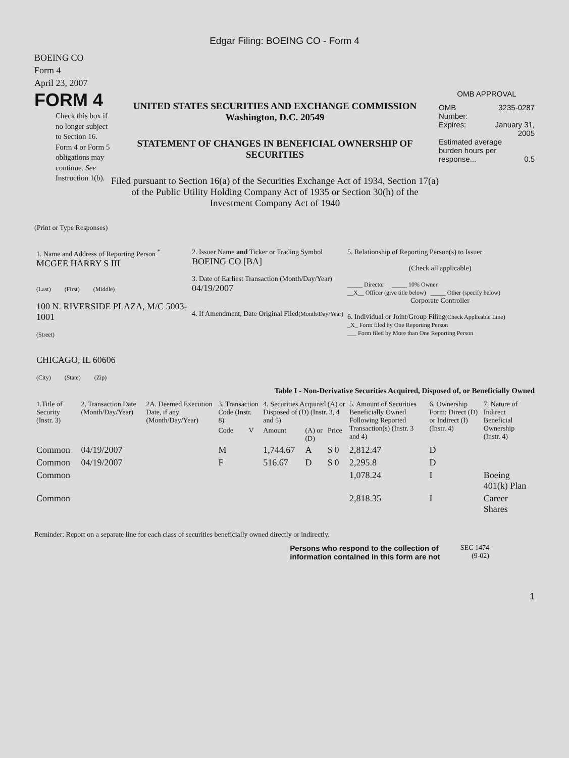Edgar Filing: BOEING CO - Form 4
BOEING CO
Form 4
April 23, 2007
FORM 4
Check this box if no longer subject to Section 16. Form 4 or Form 5 obligations may continue. See Instruction 1(b).
UNITED STATES SECURITIES AND EXCHANGE COMMISSION
Washington, D.C. 20549
STATEMENT OF CHANGES IN BENEFICIAL OWNERSHIP OF SECURITIES
Filed pursuant to Section 16(a) of the Securities Exchange Act of 1934, Section 17(a) of the Public Utility Holding Company Act of 1935 or Section 30(h) of the Investment Company Act of 1940
OMB APPROVAL
OMB
Number: 3235-0287
Expires: January 31,
2005
Estimated average burden hours per response... 0.5
(Print or Type Responses)
| 1. Name and Address of Reporting Person <sup>*</sup> MCGEE HARRY S III (Last) (First) (Middle) 100 N. RIVERSIDE PLAZA, M/C 5003-1001 (Street) CHICAGO, IL 60606 (City) (State) (Zip) | 2. Issuer Name and Ticker or Trading Symbol BOEING CO [BA] 3. Date of Earliest Transaction (Month/Day/Year) 04/19/2007 4. If Amendment, Date Original Filed (Month/Day/Year) | 5. Relationship of Reporting Person(s) to Issuer (Check all applicable) _____ Director _____ 10% Owner __X__ Officer (give title below) _____ Other (specify below) Corporate Controller 6. Individual or Joint/Group Filing (Check Applicable Line) _X_ Form filed by One Reporting Person ___ Form filed by More than One Reporting Person |
Table I - Non-Derivative Securities Acquired, Disposed of, or Beneficially Owned
| 1.Title of Security (Instr. 3) | 2. Transaction Date (Month/Day/Year) | 2A. Deemed Execution Date, if any (Month/Day/Year) | 3. Transaction Code (Instr. 8) | | 4. Securities Acquired (A) or Disposed of (D) (Instr. 3, 4 and 5) | | | 5. Amount of Securities Beneficially Owned Following Reported Transaction(s) (Instr. 3 and 4) | 6. Ownership Form: Direct (D) or Indirect (I) (Instr. 4) | 7. Nature of Indirect Beneficial Ownership (Instr. 4) |
| --- | --- | --- | --- | --- | --- | --- | --- | --- | --- | --- |
| | | | Code | V | Amount | (A) or (D) | Price | | | |
| Common | 04/19/2007 | | M | | 1,744.67 | A | $ 0 | 2,812.47 | D | |
| Common | 04/19/2007 | | F | | 516.67 | D | $ 0 | 2,295.8 | D | |
| Common | | | | | | | | 1,078.24 | I | Boeing 401(k) Plan |
| Common | | | | | | | | 2,818.35 | I | Career Shares |
Reminder: Report on a separate line for each class of securities beneficially owned directly or indirectly.
Persons who respond to the collection of
information contained in this form are not SEC 1474
(9-02)
1